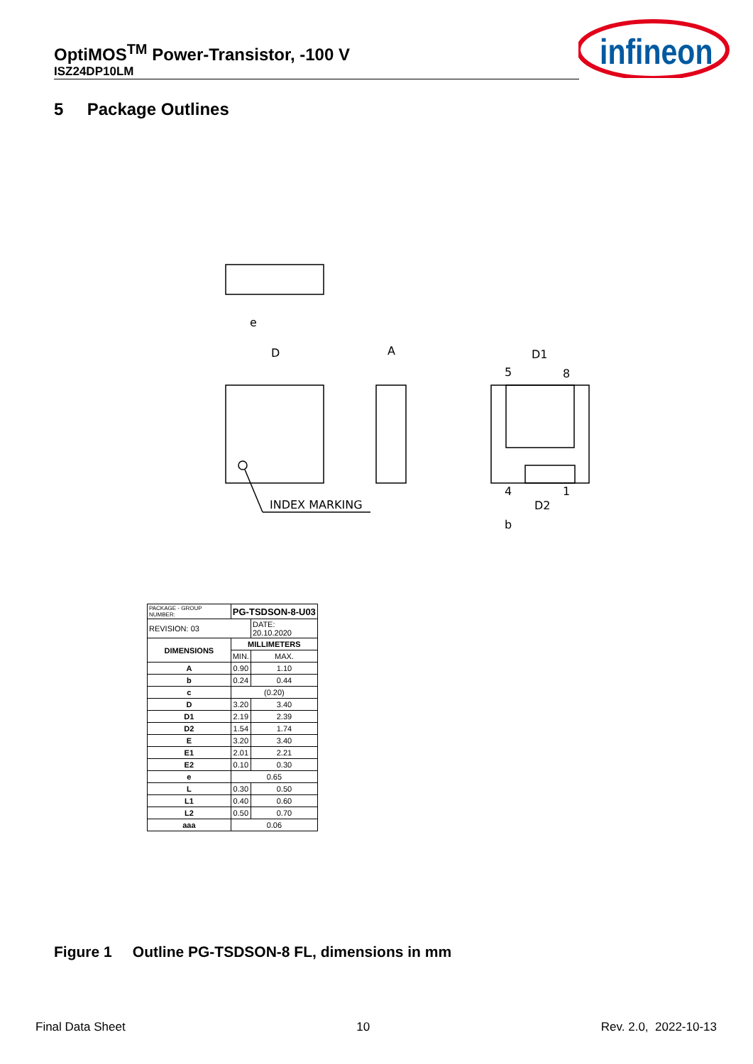OptiMOS<sup>TM</sup> Power-Transistor, -100 V
ISZ24DP10LM
infineon
5 Package Outlines
INDEX MARKING
D
A
D1
D2
5
8
4
1
e
b
| PACKAGE - GROUP NUMBER: | PG-TSDSON-8-U03 | |
| REVISION: 03 | | DATE: 20.10.2020 |
| DIMENSIONS | MILLIMETERS | |
| | MIN. | MAX. |
| A | 0.90 | 1.10 |
| b | 0.24 | 0.44 |
| c | (0.20) | |
| D | 3.20 | 3.40 |
| D1 | 2.19 | 2.39 |
| D2 | 1.54 | 1.74 |
| E | 3.20 | 3.40 |
| E1 | 2.01 | 2.21 |
| E2 | 0.10 | 0.30 |
| e | 0.65 | |
| L | 0.30 | 0.50 |
| L1 | 0.40 | 0.60 |
| L2 | 0.50 | 0.70 |
| aaa | 0.06 | |
Figure 1 Outline PG-TSDSON-8 FL, dimensions in mm
Final Data Sheet 10 Rev. 2.0, 2022-10-13